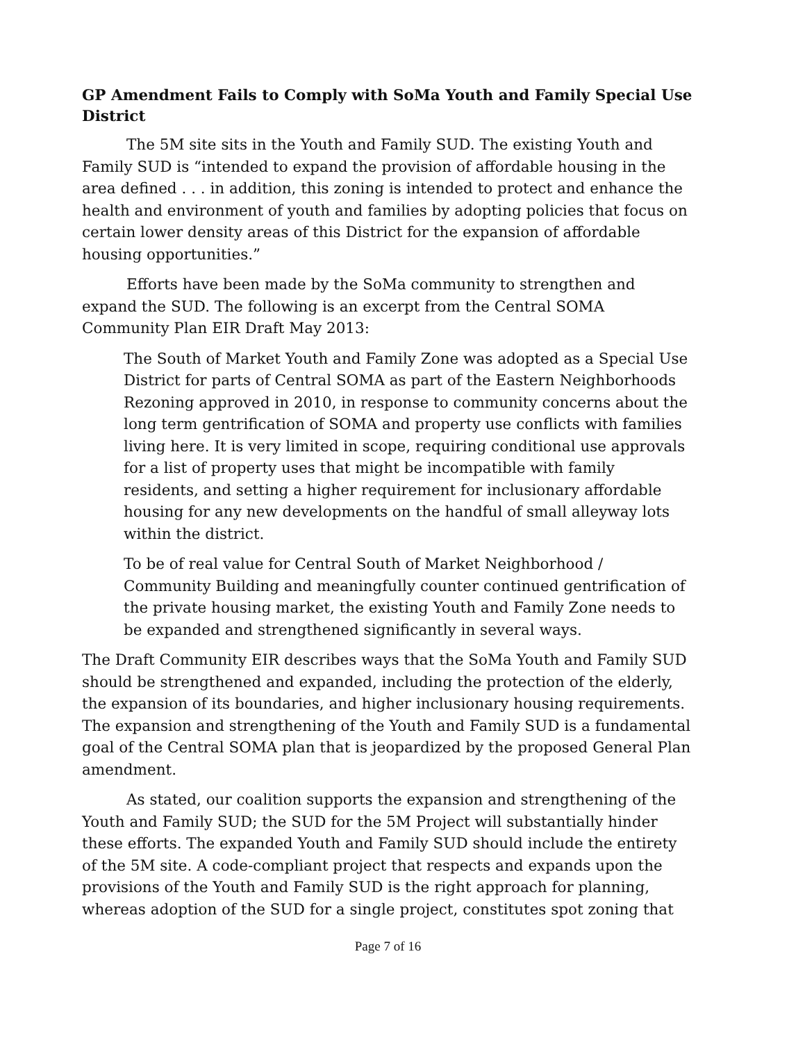GP Amendment Fails to Comply with SoMa Youth and Family Special Use District
The 5M site sits in the Youth and Family SUD. The existing Youth and Family SUD is “intended to expand the provision of affordable housing in the area defined . . . in addition, this zoning is intended to protect and enhance the health and environment of youth and families by adopting policies that focus on certain lower density areas of this District for the expansion of affordable housing opportunities.”
Efforts have been made by the SoMa community to strengthen and expand the SUD. The following is an excerpt from the Central SOMA Community Plan EIR Draft May 2013:
The South of Market Youth and Family Zone was adopted as a Special Use District for parts of Central SOMA as part of the Eastern Neighborhoods Rezoning approved in 2010, in response to community concerns about the long term gentrification of SOMA and property use conflicts with families living here. It is very limited in scope, requiring conditional use approvals for a list of property uses that might be incompatible with family residents, and setting a higher requirement for inclusionary affordable housing for any new developments on the handful of small alleyway lots within the district.
To be of real value for Central South of Market Neighborhood / Community Building and meaningfully counter continued gentrification of the private housing market, the existing Youth and Family Zone needs to be expanded and strengthened significantly in several ways.
The Draft Community EIR describes ways that the SoMa Youth and Family SUD should be strengthened and expanded, including the protection of the elderly, the expansion of its boundaries, and higher inclusionary housing requirements. The expansion and strengthening of the Youth and Family SUD is a fundamental goal of the Central SOMA plan that is jeopardized by the proposed General Plan amendment.
As stated, our coalition supports the expansion and strengthening of the Youth and Family SUD; the SUD for the 5M Project will substantially hinder these efforts. The expanded Youth and Family SUD should include the entirety of the 5M site. A code-compliant project that respects and expands upon the provisions of the Youth and Family SUD is the right approach for planning, whereas adoption of the SUD for a single project, constitutes spot zoning that
Page 7 of 16